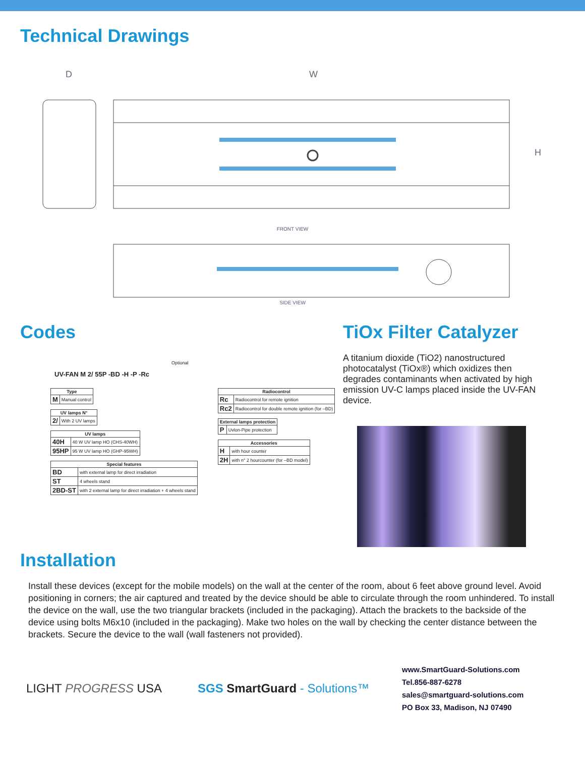Technical Drawings
D W
H
FRONT VIEW
SIDE VIEW
Codes
Optional
UV-FAN M 2/ 55P -BD -H -P -Rc
| Type | |
| --- | --- |
| M | Manual control |
| UV lamps N° | |
| --- | --- |
| 2/ | With 2 UV lamps |
| UV lamps | |
| --- | --- |
| 40H | 40 W UV lamp HO (CHS-40WH) |
| 95HP | 95 W UV lamp HO (GHP-95WH) |
| Special features | |
| --- | --- |
| BD | with external lamp for direct irradiation |
| ST | 4 wheels stand |
| 2BD-ST | with 2 external lamp for direct irradiation + 4 wheels stand |
| Radiocontrol | |
| --- | --- |
| Rc | Radiocontrol for remote ignition |
| Rc2 | Radiocontrol for double remote ignition (for –BD) |
| External lamps protection | |
| --- | --- |
| P | Uvlon-Pipe protection |
| Accessories | |
| --- | --- |
| H | with hour counter |
| 2H | with n° 2 hourcounter (for –BD model) |
TiOx Filter Catalyzer
A titanium dioxide (TiO2) nanostructured photocatalyst (TiOx®) which oxidizes then degrades contaminants when activated by high emission UV-C lamps placed inside the UV-FAN device.
Installation
Install these devices (except for the mobile models) on the wall at the center of the room, about 6 feet above ground level. Avoid positioning in corners; the air captured and treated by the device should be able to circulate through the room unhindered. To install the device on the wall, use the two triangular brackets (included in the packaging). Attach the brackets to the backside of the device using bolts M6x10 (included in the packaging). Make two holes on the wall by checking the center distance between the brackets. Secure the device to the wall (wall fasteners not provided).
LIGHT PROGRESS USA SGS SmartGuard - Solutions™
www.SmartGuard-Solutions.com
Tel.856-887-6278
sales@smartguard-solutions.com
PO Box 33, Madison, NJ 07490